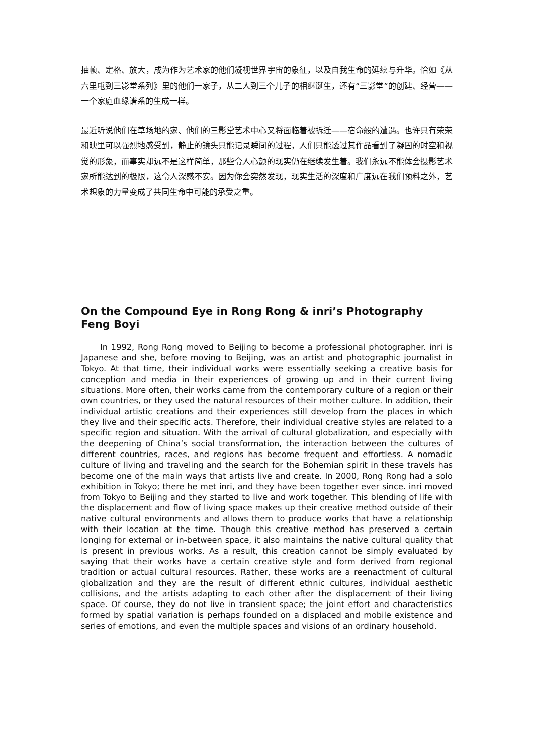抽帧、定格、放大，成为作为艺术家的他们凝视世界宇宙的象征，以及自我生命的延续与升华。恰如《从六里屯到三影堂系列》里的他们一家子，从二人到三个儿子的相继诞生，还有“三影堂”的创建、经营——一个家庭血缘谱系的生成一样。
最近听说他们在草场地的家、他们的三影堂艺术中心又将面临着被拆迁——宿命般的遭遇。也许只有荣荣和映里可以强烈地感受到，静止的镜头只能记录瞬间的过程，人们只能透过其作品看到了凝固的时空和视觉的形象，而事实却远不是这样简单，那些令人心颤的现实仍在继续发生着。我们永远不能体会摄影艺术家所能达到的极限，这令人深感不安。因为你会突然发现，现实生活的深度和广度远在我们预料之外，艺术想象的力量变成了共同生命中可能的承受之重。
On the Compound Eye in Rong Rong & inri’s Photography
Feng Boyi
In 1992, Rong Rong moved to Beijing to become a professional photographer. inri is Japanese and she, before moving to Beijing, was an artist and photographic journalist in Tokyo. At that time, their individual works were essentially seeking a creative basis for conception and media in their experiences of growing up and in their current living situations. More often, their works came from the contemporary culture of a region or their own countries, or they used the natural resources of their mother culture. In addition, their individual artistic creations and their experiences still develop from the places in which they live and their specific acts. Therefore, their individual creative styles are related to a specific region and situation. With the arrival of cultural globalization, and especially with the deepening of China’s social transformation, the interaction between the cultures of different countries, races, and regions has become frequent and effortless. A nomadic culture of living and traveling and the search for the Bohemian spirit in these travels has become one of the main ways that artists live and create. In 2000, Rong Rong had a solo exhibition in Tokyo; there he met inri, and they have been together ever since. inri moved from Tokyo to Beijing and they started to live and work together. This blending of life with the displacement and flow of living space makes up their creative method outside of their native cultural environments and allows them to produce works that have a relationship with their location at the time. Though this creative method has preserved a certain longing for external or in-between space, it also maintains the native cultural quality that is present in previous works. As a result, this creation cannot be simply evaluated by saying that their works have a certain creative style and form derived from regional tradition or actual cultural resources. Rather, these works are a reenactment of cultural globalization and they are the result of different ethnic cultures, individual aesthetic collisions, and the artists adapting to each other after the displacement of their living space. Of course, they do not live in transient space; the joint effort and characteristics formed by spatial variation is perhaps founded on a displaced and mobile existence and series of emotions, and even the multiple spaces and visions of an ordinary household.